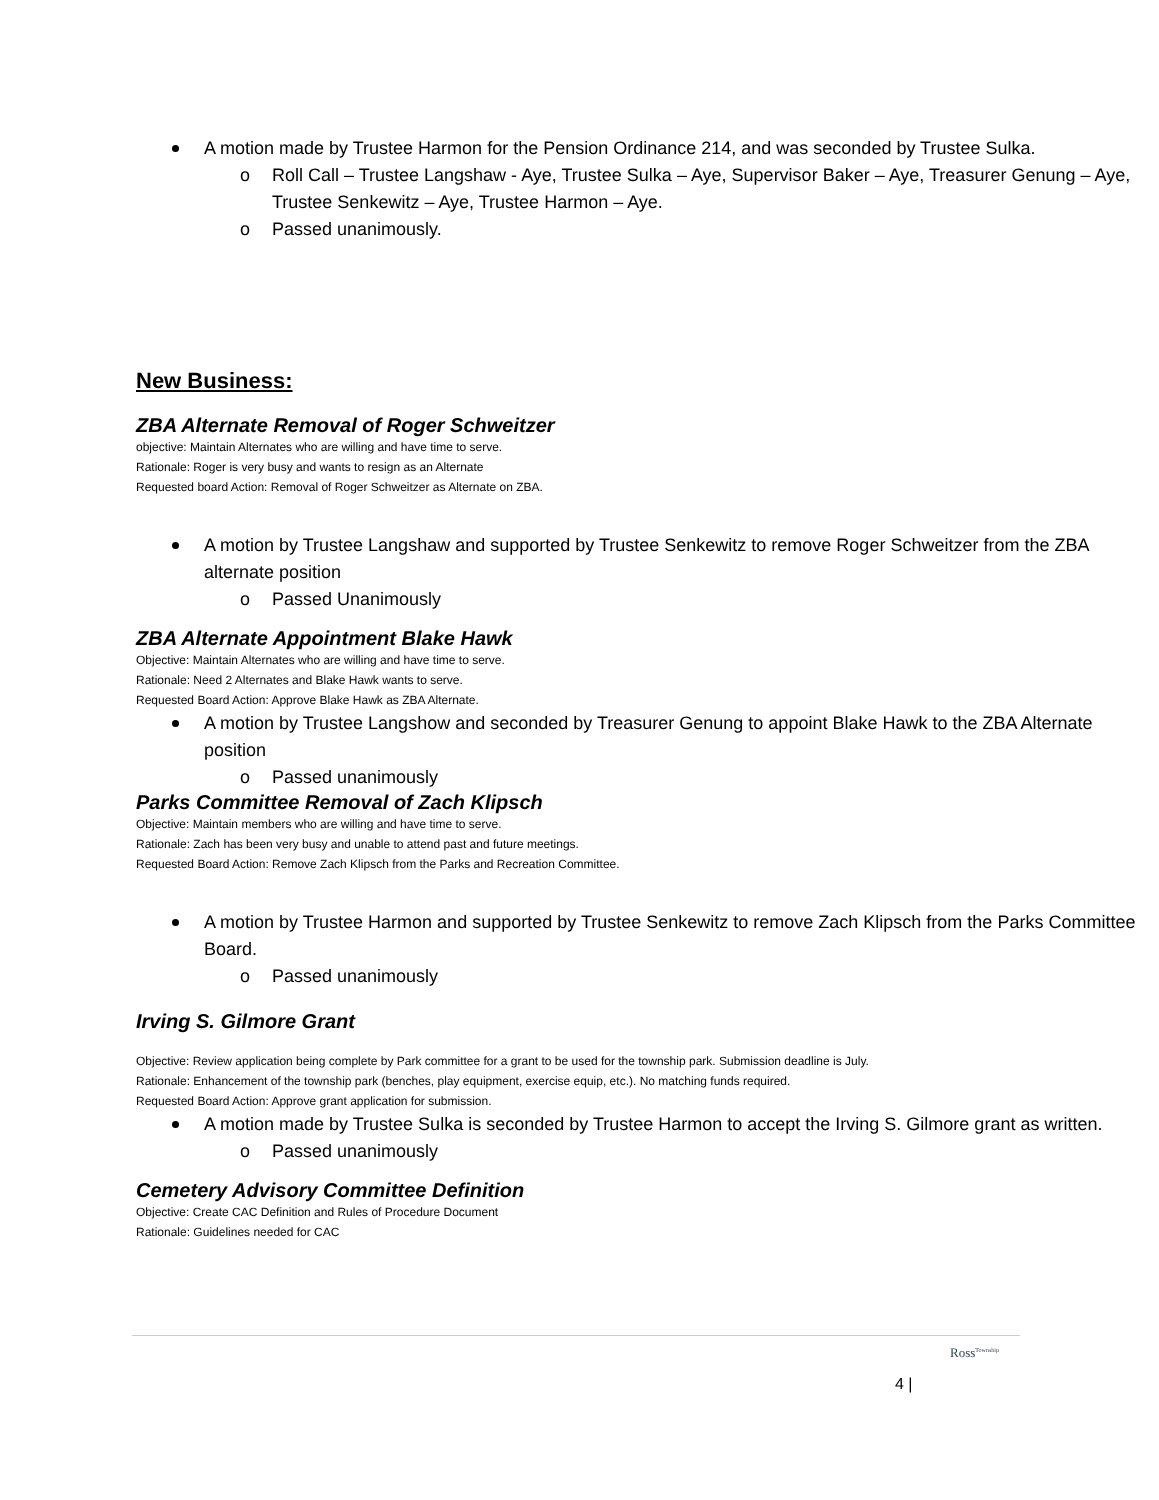A motion made by Trustee Harmon for the Pension Ordinance 214, and was seconded by Trustee Sulka.
o Roll Call – Trustee Langshaw - Aye, Trustee Sulka – Aye, Supervisor Baker – Aye, Treasurer Genung – Aye, Trustee Senkewitz – Aye, Trustee Harmon – Aye.
o Passed unanimously.
New Business:
ZBA Alternate Removal of Roger Schweitzer
objective: Maintain Alternates who are willing and have time to serve.
Rationale: Roger is very busy and wants to resign as an Alternate
Requested board Action: Removal of Roger Schweitzer as Alternate on ZBA.
A motion by Trustee Langshaw and supported by Trustee Senkewitz to remove Roger Schweitzer from the ZBA alternate position
o Passed Unanimously
ZBA Alternate Appointment Blake Hawk
Objective: Maintain Alternates who are willing and have time to serve.
Rationale: Need 2 Alternates and Blake Hawk wants to serve.
Requested Board Action: Approve Blake Hawk as ZBA Alternate.
A motion by Trustee Langshow and seconded by Treasurer Genung to appoint Blake Hawk to the ZBA Alternate position
o Passed unanimously
Parks Committee Removal of Zach Klipsch
Objective: Maintain members who are willing and have time to serve.
Rationale: Zach has been very busy and unable to attend past and future meetings.
Requested Board Action: Remove Zach Klipsch from the Parks and Recreation Committee.
A motion by Trustee Harmon and supported by Trustee Senkewitz to remove Zach Klipsch from the Parks Committee Board.
o Passed unanimously
Irving S. Gilmore Grant
Objective: Review application being complete by Park committee for a grant to be used for the township park. Submission deadline is July.
Rationale: Enhancement of the township park (benches, play equipment, exercise equip, etc.). No matching funds required.
Requested Board Action: Approve grant application for submission.
A motion made by Trustee Sulka is seconded by Trustee Harmon to accept the Irving S. Gilmore grant as written.
o Passed unanimously
Cemetery Advisory Committee Definition
Objective: Create CAC Definition and Rules of Procedure Document
Rationale: Guidelines needed for CAC
4 |
Ross<sup>Township</sup>